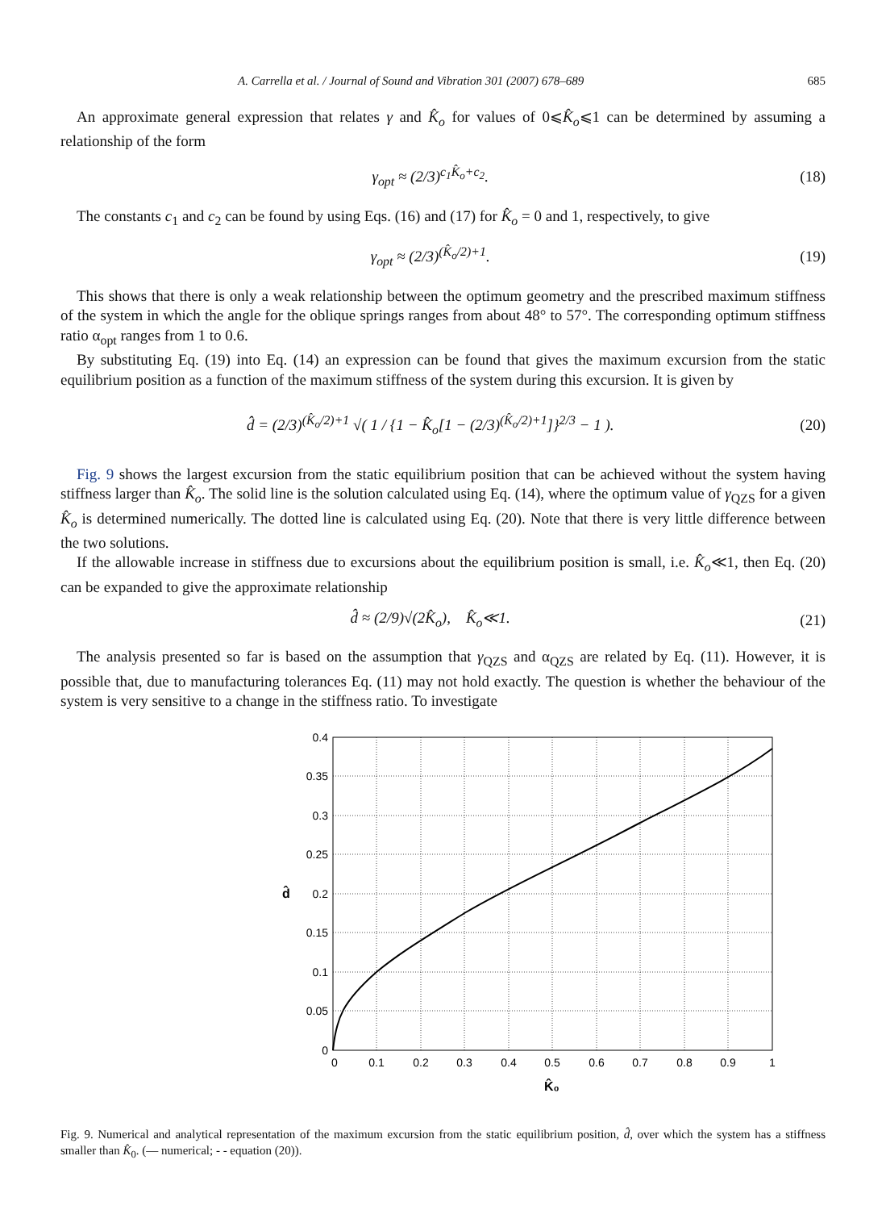A. Carrella et al. / Journal of Sound and Vibration 301 (2007) 678–689 685
An approximate general expression that relates γ and K̂<sub>o</sub> for values of 0⩽K̂<sub>o</sub>⩽1 can be determined by assuming a relationship of the form
γ<sub>opt</sub> ≈ (2/3)<sup>c<sub>1</sub>K̂<sub>o</sub>+c<sub>2</sub></sup>. (18)
The constants c<sub>1</sub> and c<sub>2</sub> can be found by using Eqs. (16) and (17) for K̂<sub>o</sub> = 0 and 1, respectively, to give
γ<sub>opt</sub> ≈ (2/3)<sup>(K̂<sub>o</sub>/2)+1</sup>. (19)
This shows that there is only a weak relationship between the optimum geometry and the prescribed maximum stiffness of the system in which the angle for the oblique springs ranges from about 48° to 57°. The corresponding optimum stiffness ratio α<sub>opt</sub> ranges from 1 to 0.6.
By substituting Eq. (19) into Eq. (14) an expression can be found that gives the maximum excursion from the static equilibrium position as a function of the maximum stiffness of the system during this excursion. It is given by
d̂ = (2/3)<sup>(K̂<sub>o</sub>/2)+1</sup> √( 1 / {1 − K̂<sub>o</sub>[1 − (2/3)<sup>(K̂<sub>o</sub>/2)+1</sup>]}<sup>2/3</sup> − 1 ). (20)
Fig. 9 shows the largest excursion from the static equilibrium position that can be achieved without the system having stiffness larger than K̂<sub>o</sub>. The solid line is the solution calculated using Eq. (14), where the optimum value of γ<sub>QZS</sub> for a given K̂<sub>o</sub> is determined numerically. The dotted line is calculated using Eq. (20). Note that there is very little difference between the two solutions.
If the allowable increase in stiffness due to excursions about the equilibrium position is small, i.e. K̂<sub>o</sub>≪1, then Eq. (20) can be expanded to give the approximate relationship
d̂ ≈ (2/9)√(2K̂<sub>o</sub>), K̂<sub>o</sub>≪1. (21)
The analysis presented so far is based on the assumption that γ<sub>QZS</sub> and α<sub>QZS</sub> are related by Eq. (11). However, it is possible that, due to manufacturing tolerances Eq. (11) may not hold exactly. The question is whether the behaviour of the system is very sensitive to a change in the stiffness ratio. To investigate
0.4
0.35
0.3
0.25
0.2
0.15
0.1
0.05
0
0
0.1
0.2
0.3
0.4
0.5
0.6
0.7
0.8
0.9
1
d̂
K̂₀
Fig. 9. Numerical and analytical representation of the maximum excursion from the static equilibrium position, d̂, over which the system has a stiffness smaller than K̂<sub>0</sub>. (— numerical; - - equation (20)).